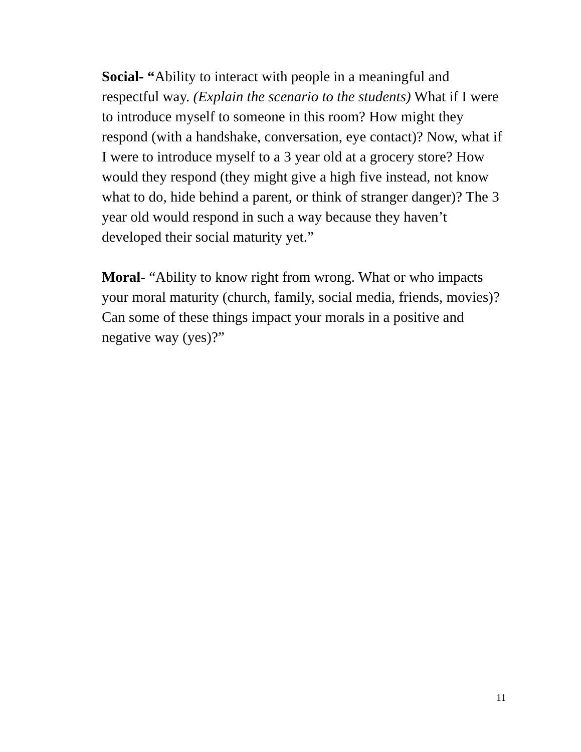Social- “Ability to interact with people in a meaningful and respectful way. (Explain the scenario to the students) What if I were to introduce myself to someone in this room? How might they respond (with a handshake, conversation, eye contact)? Now, what if I were to introduce myself to a 3 year old at a grocery store? How would they respond (they might give a high five instead, not know what to do, hide behind a parent, or think of stranger danger)? The 3 year old would respond in such a way because they haven’t developed their social maturity yet.”
Moral- “Ability to know right from wrong. What or who impacts your moral maturity (church, family, social media, friends, movies)? Can some of these things impact your morals in a positive and negative way (yes)?”
11